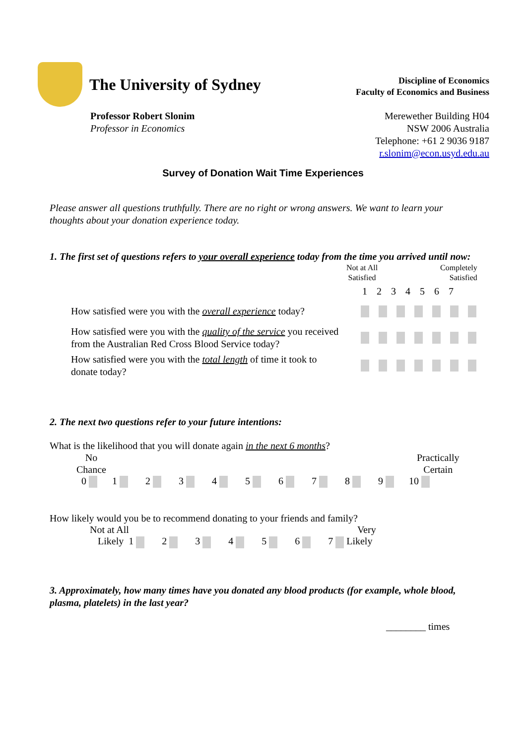The University of Sydney
Discipline of Economics
Faculty of Economics and Business
Professor Robert Slonim
Professor in Economics
Merewether Building H04
NSW 2006 Australia
Telephone: +61 2 9036 9187
r.slonim@econ.usyd.edu.au
Survey of Donation Wait Time Experiences
Please answer all questions truthfully. There are no right or wrong answers. We want to learn your thoughts about your donation experience today.
1. The first set of questions refers to your overall experience today from the time you arrived until now:
Not at All
Satisfied
Completely
Satisfied
1 2 3 4 5 6 7
How satisfied were you with the overall experience today?
How satisfied were you with the quality of the service you received from the Australian Red Cross Blood Service today?
How satisfied were you with the total length of time it took to donate today?
2. The next two questions refer to your future intentions:
What is the likelihood that you will donate again in the next 6 months?
No
Chance
Practically
Certain
0 1 2 3 4 5 6 7 8 9 10
How likely would you be to recommend donating to your friends and family?
Not at All Very
Likely 1 2 3 4 5 6 7 Likely
3. Approximately, how many times have you donated any blood products (for example, whole blood, plasma, platelets) in the last year?
________ times